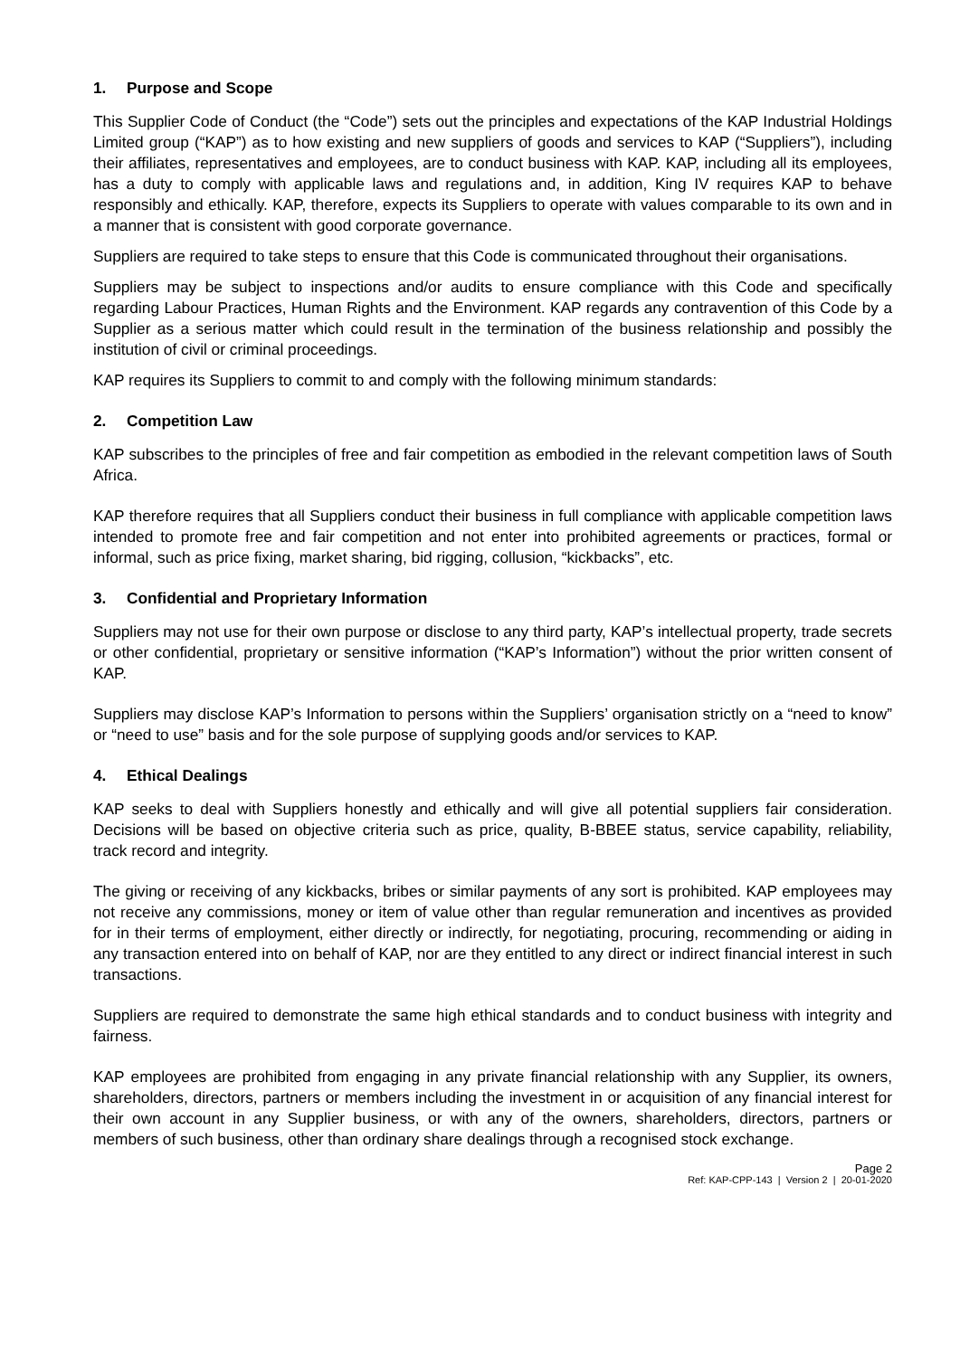1. Purpose and Scope
This Supplier Code of Conduct (the “Code”) sets out the principles and expectations of the KAP Industrial Holdings Limited group (“KAP”) as to how existing and new suppliers of goods and services to KAP (“Suppliers”), including their affiliates, representatives and employees, are to conduct business with KAP. KAP, including all its employees, has a duty to comply with applicable laws and regulations and, in addition, King IV requires KAP to behave responsibly and ethically. KAP, therefore, expects its Suppliers to operate with values comparable to its own and in a manner that is consistent with good corporate governance.
Suppliers are required to take steps to ensure that this Code is communicated throughout their organisations.
Suppliers may be subject to inspections and/or audits to ensure compliance with this Code and specifically regarding Labour Practices, Human Rights and the Environment. KAP regards any contravention of this Code by a Supplier as a serious matter which could result in the termination of the business relationship and possibly the institution of civil or criminal proceedings.
KAP requires its Suppliers to commit to and comply with the following minimum standards:
2. Competition Law
KAP subscribes to the principles of free and fair competition as embodied in the relevant competition laws of South Africa.
KAP therefore requires that all Suppliers conduct their business in full compliance with applicable competition laws intended to promote free and fair competition and not enter into prohibited agreements or practices, formal or informal, such as price fixing, market sharing, bid rigging, collusion, “kickbacks”, etc.
3. Confidential and Proprietary Information
Suppliers may not use for their own purpose or disclose to any third party, KAP’s intellectual property, trade secrets or other confidential, proprietary or sensitive information (“KAP’s Information”) without the prior written consent of KAP.
Suppliers may disclose KAP’s Information to persons within the Suppliers’ organisation strictly on a “need to know” or “need to use” basis and for the sole purpose of supplying goods and/or services to KAP.
4. Ethical Dealings
KAP seeks to deal with Suppliers honestly and ethically and will give all potential suppliers fair consideration. Decisions will be based on objective criteria such as price, quality, B-BBEE status, service capability, reliability, track record and integrity.
The giving or receiving of any kickbacks, bribes or similar payments of any sort is prohibited. KAP employees may not receive any commissions, money or item of value other than regular remuneration and incentives as provided for in their terms of employment, either directly or indirectly, for negotiating, procuring, recommending or aiding in any transaction entered into on behalf of KAP, nor are they entitled to any direct or indirect financial interest in such transactions.
Suppliers are required to demonstrate the same high ethical standards and to conduct business with integrity and fairness.
KAP employees are prohibited from engaging in any private financial relationship with any Supplier, its owners, shareholders, directors, partners or members including the investment in or acquisition of any financial interest for their own account in any Supplier business, or with any of the owners, shareholders, directors, partners or members of such business, other than ordinary share dealings through a recognised stock exchange.
Page 2
Ref: KAP-CPP-143 | Version 2 | 20-01-2020